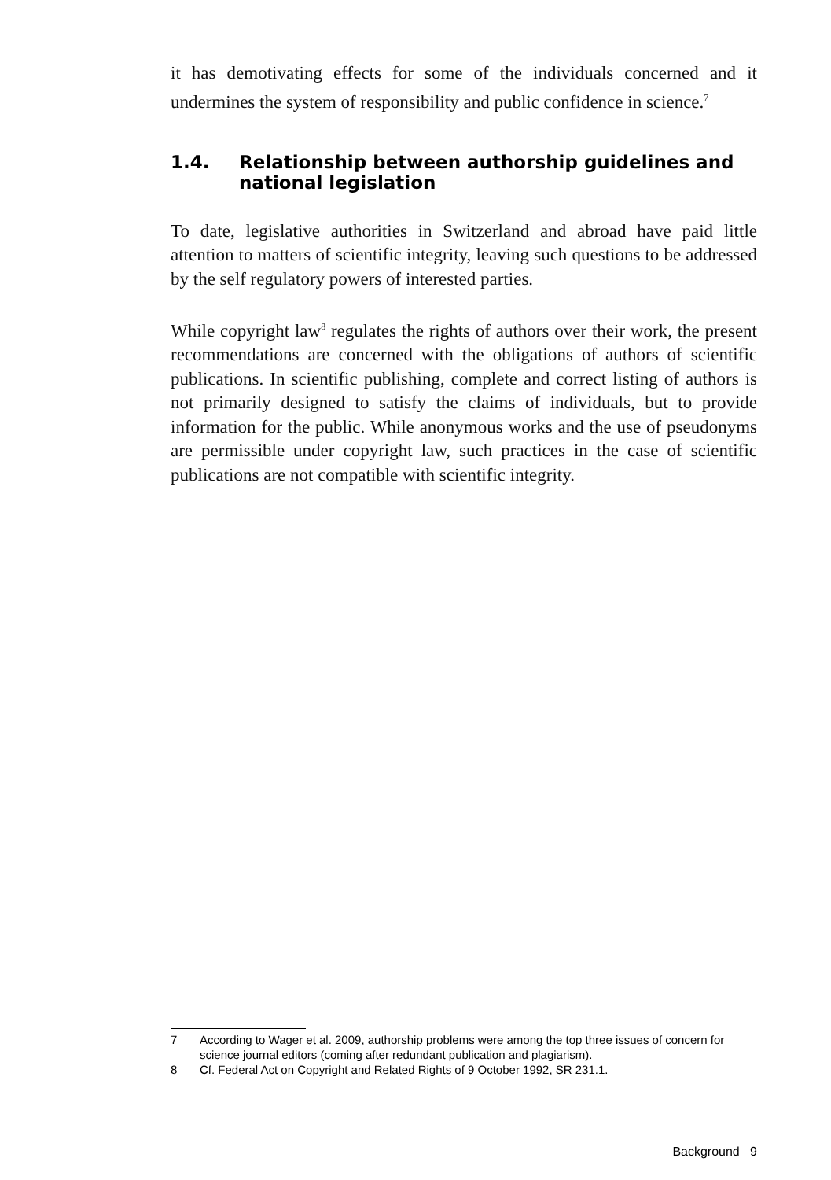it has demotivating effects for some of the individuals concerned and it undermines the system of responsibility and public confidence in science.<sup>7</sup>
1.4. Relationship between authorship guidelines and national legislation
To date, legislative authorities in Switzerland and abroad have paid little attention to matters of scientific integrity, leaving such questions to be addressed by the self regulatory powers of interested parties.
While copyright law<sup>8</sup> regulates the rights of authors over their work, the present recommendations are concerned with the obligations of authors of scientific publications. In scientific publishing, complete and correct listing of authors is not primarily designed to satisfy the claims of individuals, but to provide information for the public. While anonymous works and the use of pseudonyms are permissible under copyright law, such practices in the case of scientific publications are not compatible with scientific integrity.
7 According to Wager et al. 2009, authorship problems were among the top three issues of concern for science journal editors (coming after redundant publication and plagiarism).
8 Cf. Federal Act on Copyright and Related Rights of 9 October 1992, SR 231.1.
Background 9